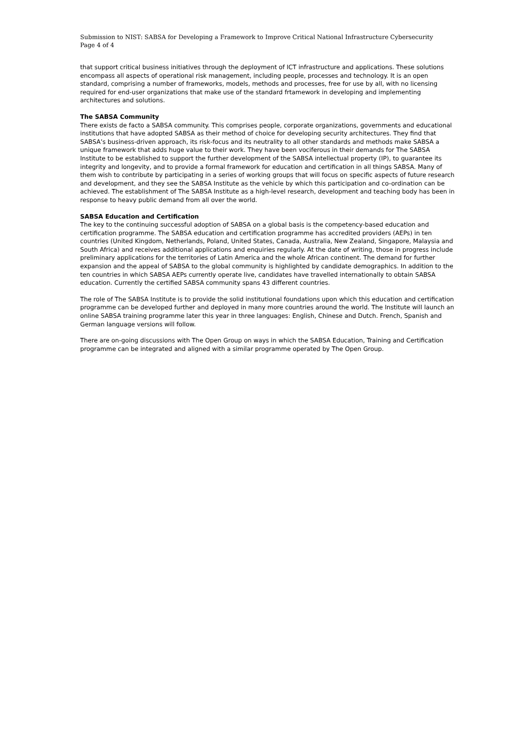Submission to NIST: SABSA for Developing a Framework to Improve Critical National Infrastructure Cybersecurity
Page 4 of 4
that support critical business initiatives through the deployment of ICT infrastructure and applications. These solutions encompass all aspects of operational risk management, including people, processes and technology. It is an open standard, comprising a number of frameworks, models, methods and processes, free for use by all, with no licensing required for end-user organizations that make use of the standard frtamework in developing and implementing architectures and solutions.
The SABSA Community
There exists de facto a SABSA community. This comprises people, corporate organizations, governments and educational institutions that have adopted SABSA as their method of choice for developing security architectures. They find that SABSA’s business-driven approach, its risk-focus and its neutrality to all other standards and methods make SABSA a unique framework that adds huge value to their work. They have been vociferous in their demands for The SABSA Institute to be established to support the further development of the SABSA intellectual property (IP), to guarantee its integrity and longevity, and to provide a formal framework for education and certification in all things SABSA. Many of them wish to contribute by participating in a series of working groups that will focus on specific aspects of future research and development, and they see the SABSA Institute as the vehicle by which this participation and co-ordination can be achieved. The establishment of The SABSA Institute as a high-level research, development and teaching body has been in response to heavy public demand from all over the world.
SABSA Education and Certification
The key to the continuing successful adoption of SABSA on a global basis is the competency-based education and certification programme. The SABSA education and certification programme has accredited providers (AEPs) in ten countries (United Kingdom, Netherlands, Poland, United States, Canada, Australia, New Zealand, Singapore, Malaysia and South Africa) and receives additional applications and enquiries regularly. At the date of writing, those in progress include preliminary applications for the territories of Latin America and the whole African continent. The demand for further expansion and the appeal of SABSA to the global community is highlighted by candidate demographics. In addition to the ten countries in which SABSA AEPs currently operate live, candidates have travelled internationally to obtain SABSA education. Currently the certified SABSA community spans 43 different countries.
The role of The SABSA Institute is to provide the solid institutional foundations upon which this education and certification programme can be developed further and deployed in many more countries around the world. The Institute will launch an online SABSA training programme later this year in three languages: English, Chinese and Dutch. French, Spanish and German language versions will follow.
There are on-going discussions with The Open Group on ways in which the SABSA Education, Training and Certification programme can be integrated and aligned with a similar programme operated by The Open Group.